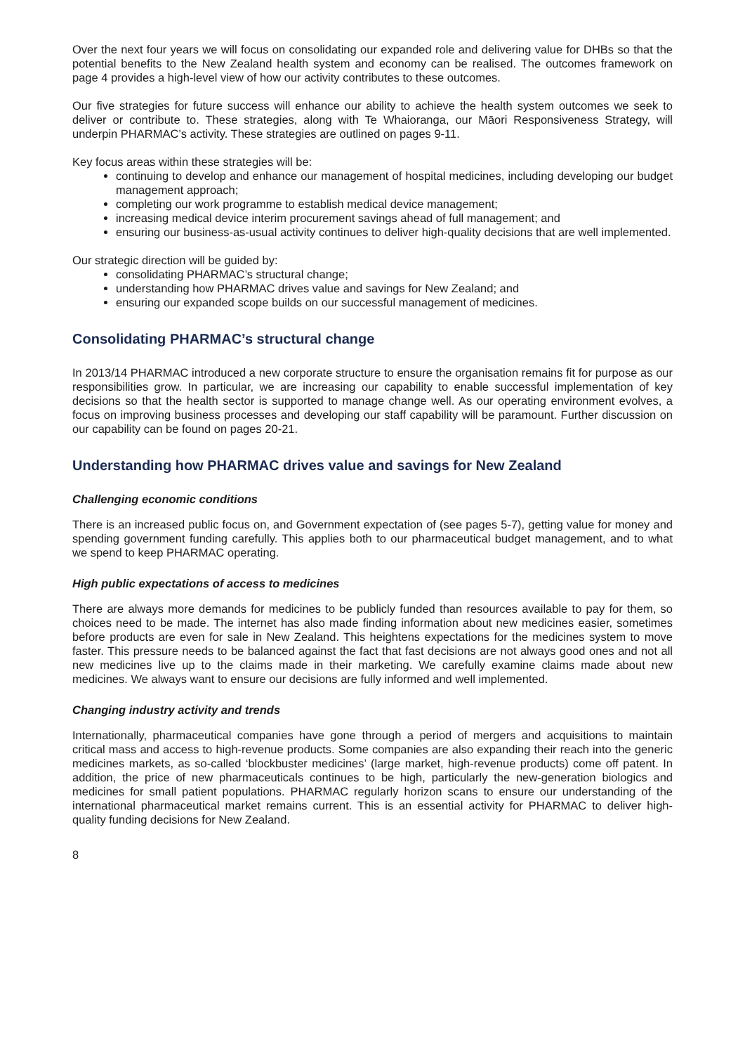Over the next four years we will focus on consolidating our expanded role and delivering value for DHBs so that the potential benefits to the New Zealand health system and economy can be realised. The outcomes framework on page 4 provides a high-level view of how our activity contributes to these outcomes.
Our five strategies for future success will enhance our ability to achieve the health system outcomes we seek to deliver or contribute to. These strategies, along with Te Whaioranga, our Māori Responsiveness Strategy, will underpin PHARMAC’s activity. These strategies are outlined on pages 9-11.
Key focus areas within these strategies will be:
continuing to develop and enhance our management of hospital medicines, including developing our budget management approach;
completing our work programme to establish medical device management;
increasing medical device interim procurement savings ahead of full management; and
ensuring our business-as-usual activity continues to deliver high-quality decisions that are well implemented.
Our strategic direction will be guided by:
consolidating PHARMAC’s structural change;
understanding how PHARMAC drives value and savings for New Zealand; and
ensuring our expanded scope builds on our successful management of medicines.
Consolidating PHARMAC’s structural change
In 2013/14 PHARMAC introduced a new corporate structure to ensure the organisation remains fit for purpose as our responsibilities grow. In particular, we are increasing our capability to enable successful implementation of key decisions so that the health sector is supported to manage change well. As our operating environment evolves, a focus on improving business processes and developing our staff capability will be paramount. Further discussion on our capability can be found on pages 20-21.
Understanding how PHARMAC drives value and savings for New Zealand
Challenging economic conditions
There is an increased public focus on, and Government expectation of (see pages 5-7), getting value for money and spending government funding carefully. This applies both to our pharmaceutical budget management, and to what we spend to keep PHARMAC operating.
High public expectations of access to medicines
There are always more demands for medicines to be publicly funded than resources available to pay for them, so choices need to be made. The internet has also made finding information about new medicines easier, sometimes before products are even for sale in New Zealand. This heightens expectations for the medicines system to move faster. This pressure needs to be balanced against the fact that fast decisions are not always good ones and not all new medicines live up to the claims made in their marketing. We carefully examine claims made about new medicines. We always want to ensure our decisions are fully informed and well implemented.
Changing industry activity and trends
Internationally, pharmaceutical companies have gone through a period of mergers and acquisitions to maintain critical mass and access to high-revenue products. Some companies are also expanding their reach into the generic medicines markets, as so-called ‘blockbuster medicines’ (large market, high-revenue products) come off patent. In addition, the price of new pharmaceuticals continues to be high, particularly the new-generation biologics and medicines for small patient populations. PHARMAC regularly horizon scans to ensure our understanding of the international pharmaceutical market remains current. This is an essential activity for PHARMAC to deliver high-quality funding decisions for New Zealand.
8